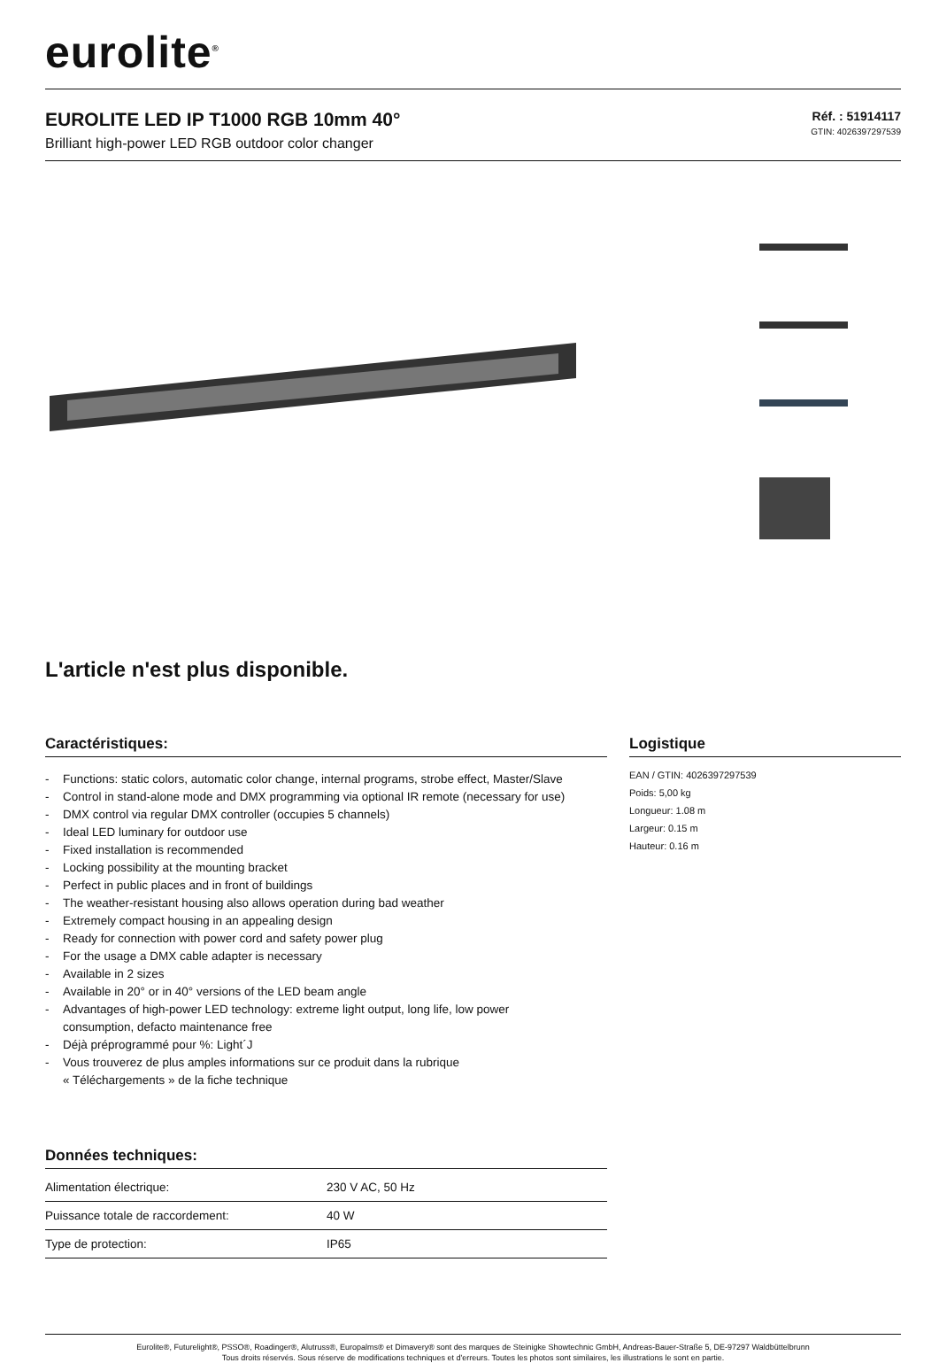eurolite<sup>®</sup>
EUROLITE LED IP T1000 RGB 10mm 40°
Brilliant high-power LED RGB outdoor color changer
Réf. : 51914117
GTIN: 4026397297539
L'article n'est plus disponible.
Caractéristiques:
- Functions: static colors, automatic color change, internal programs, strobe effect, Master/Slave
- Control in stand-alone mode and DMX programming via optional IR remote (necessary for use)
- DMX control via regular DMX controller (occupies 5 channels)
- Ideal LED luminary for outdoor use
- Fixed installation is recommended
- Locking possibility at the mounting bracket
- Perfect in public places and in front of buildings
- The weather-resistant housing also allows operation during bad weather
- Extremely compact housing in an appealing design
- Ready for connection with power cord and safety power plug
- For the usage a DMX cable adapter is necessary
- Available in 2 sizes
- Available in 20° or in 40° versions of the LED beam angle
- Advantages of high-power LED technology: extreme light output, long life, low power
consumption, defacto maintenance free
- Déjà préprogrammé pour %: Light´J
- Vous trouverez de plus amples informations sur ce produit dans la rubrique
« Téléchargements » de la fiche technique
Données techniques:
| Alimentation électrique: | 230 V AC, 50 Hz |
| Puissance totale de raccordement: | 40 W |
| Type de protection: | IP65 |
Logistique
EAN / GTIN: 4026397297539
Poids: 5,00 kg
Longueur: 1.08 m
Largeur: 0.15 m
Hauteur: 0.16 m
Eurolite®, Futurelight®, PSSO®, Roadinger®, Alutruss®, Europalms® et Dimavery® sont des marques de Steinigke Showtechnic GmbH, Andreas-Bauer-Straße 5, DE-97297 Waldbüttelbrunn
Tous droits réservés. Sous réserve de modifications techniques et d'erreurs. Toutes les photos sont similaires, les illustrations le sont en partie.